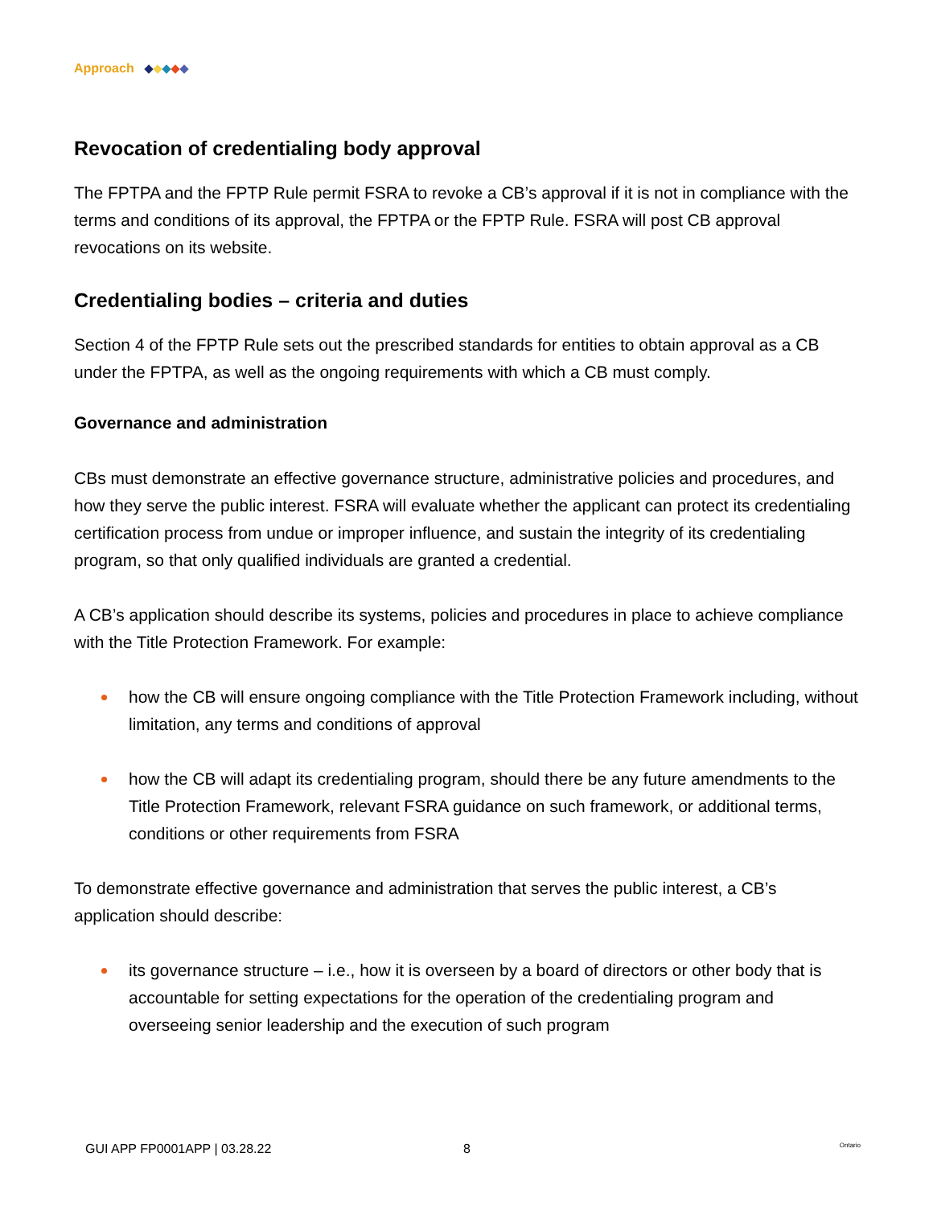Approach
Revocation of credentialing body approval
The FPTPA and the FPTP Rule permit FSRA to revoke a CB’s approval if it is not in compliance with the terms and conditions of its approval, the FPTPA or the FPTP Rule. FSRA will post CB approval revocations on its website.
Credentialing bodies – criteria and duties
Section 4 of the FPTP Rule sets out the prescribed standards for entities to obtain approval as a CB under the FPTPA, as well as the ongoing requirements with which a CB must comply.
Governance and administration
CBs must demonstrate an effective governance structure, administrative policies and procedures, and how they serve the public interest. FSRA will evaluate whether the applicant can protect its credentialing certification process from undue or improper influence, and sustain the integrity of its credentialing program, so that only qualified individuals are granted a credential.
A CB’s application should describe its systems, policies and procedures in place to achieve compliance with the Title Protection Framework. For example:
how the CB will ensure ongoing compliance with the Title Protection Framework including, without limitation, any terms and conditions of approval
how the CB will adapt its credentialing program, should there be any future amendments to the Title Protection Framework, relevant FSRA guidance on such framework, or additional terms, conditions or other requirements from FSRA
To demonstrate effective governance and administration that serves the public interest, a CB’s application should describe:
its governance structure – i.e., how it is overseen by a board of directors or other body that is accountable for setting expectations for the operation of the credentialing program and overseeing senior leadership and the execution of such program
GUI APP FP0001APP | 03.28.22 8 Ontario